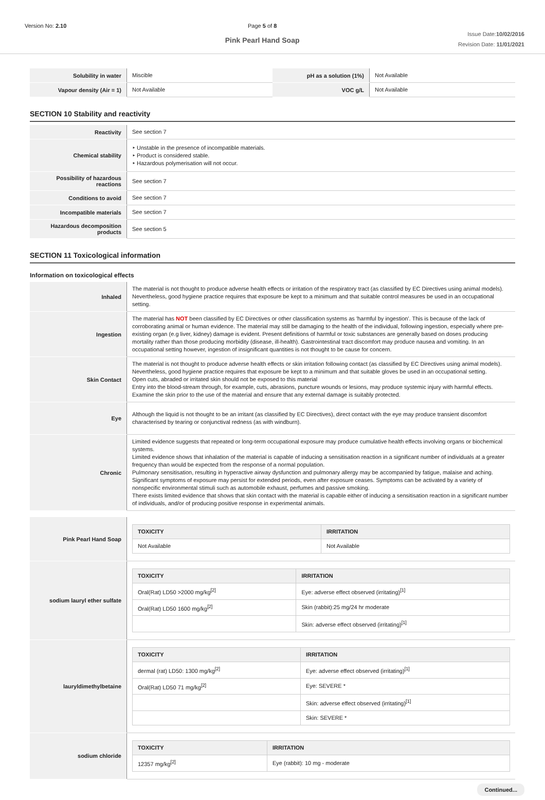Version No: 2.10 Page 5 of 8
Pink Pearl Hand Soap
Issue Date:10/02/2016
Revision Date: 11/01/2021
| Solubility in water | Miscible | pH as a solution (1%) | Not Available |
| Vapour density (Air = 1) | Not Available | VOC g/L | Not Available |
SECTION 10 Stability and reactivity
| Reactivity | See section 7 |
| Chemical stability | ‣ Unstable in the presence of incompatible materials. ‣ Product is considered stable. ‣ Hazardous polymerisation will not occur. |
| Possibility of hazardous reactions | See section 7 |
| Conditions to avoid | See section 7 |
| Incompatible materials | See section 7 |
| Hazardous decomposition products | See section 5 |
SECTION 11 Toxicological information
Information on toxicological effects
| Inhaled | The material is not thought to produce adverse health effects or irritation of the respiratory tract (as classified by EC Directives using animal models). Nevertheless, good hygiene practice requires that exposure be kept to a minimum and that suitable control measures be used in an occupational setting. |
| Ingestion | The material has NOT been classified by EC Directives or other classification systems as 'harmful by ingestion'. This is because of the lack of corroborating animal or human evidence. The material may still be damaging to the health of the individual, following ingestion, especially where pre-existing organ (e.g liver, kidney) damage is evident. Present definitions of harmful or toxic substances are generally based on doses producing mortality rather than those producing morbidity (disease, ill-health). Gastrointestinal tract discomfort may produce nausea and vomiting. In an occupational setting however, ingestion of insignificant quantities is not thought to be cause for concern. |
| Skin Contact | The material is not thought to produce adverse health effects or skin irritation following contact (as classified by EC Directives using animal models). Nevertheless, good hygiene practice requires that exposure be kept to a minimum and that suitable gloves be used in an occupational setting. Open cuts, abraded or irritated skin should not be exposed to this material Entry into the blood-stream through, for example, cuts, abrasions, puncture wounds or lesions, may produce systemic injury with harmful effects. Examine the skin prior to the use of the material and ensure that any external damage is suitably protected. |
| Eye | Although the liquid is not thought to be an irritant (as classified by EC Directives), direct contact with the eye may produce transient discomfort characterised by tearing or conjunctival redness (as with windburn). |
| Chronic | Limited evidence suggests that repeated or long-term occupational exposure may produce cumulative health effects involving organs or biochemical systems. Limited evidence shows that inhalation of the material is capable of inducing a sensitisation reaction in a significant number of individuals at a greater frequency than would be expected from the response of a normal population. Pulmonary sensitisation, resulting in hyperactive airway dysfunction and pulmonary allergy may be accompanied by fatigue, malaise and aching. Significant symptoms of exposure may persist for extended periods, even after exposure ceases. Symptoms can be activated by a variety of nonspecific environmental stimuli such as automobile exhaust, perfumes and passive smoking. There exists limited evidence that shows that skin contact with the material is capable either of inducing a sensitisation reaction in a significant number of individuals, and/or of producing positive response in experimental animals. |
| Pink Pearl Hand Soap | / TOXICITY / IRRITATION / / --- / --- / / Not Available / Not Available / |
| sodium lauryl ether sulfate | / TOXICITY / IRRITATION / / --- / --- / / Oral(Rat) LD50 >2000 mg/kg<sup>[2]</sup> / Eye: adverse effect observed (irritating)<sup>[1]</sup> / / Oral(Rat) LD50 1600 mg/kg<sup>[2]</sup> / Skin (rabbit):25 mg/24 hr moderate / / / Skin: adverse effect observed (irritating)<sup>[1]</sup> / |
| lauryldimethylbetaine | / TOXICITY / IRRITATION / / --- / --- / / dermal (rat) LD50: 1300 mg/kg<sup>[2]</sup> / Eye: adverse effect observed (irritating)<sup>[1]</sup> / / Oral(Rat) LD50 71 mg/kg<sup>[2]</sup> / Eye: SEVERE * / / / Skin: adverse effect observed (irritating)<sup>[1]</sup> / / / Skin: SEVERE * / |
| sodium chloride | / TOXICITY / IRRITATION / / --- / --- / / 12357 mg/kg<sup>[2]</sup> / Eye (rabbit): 10 mg - moderate / |
Continued...